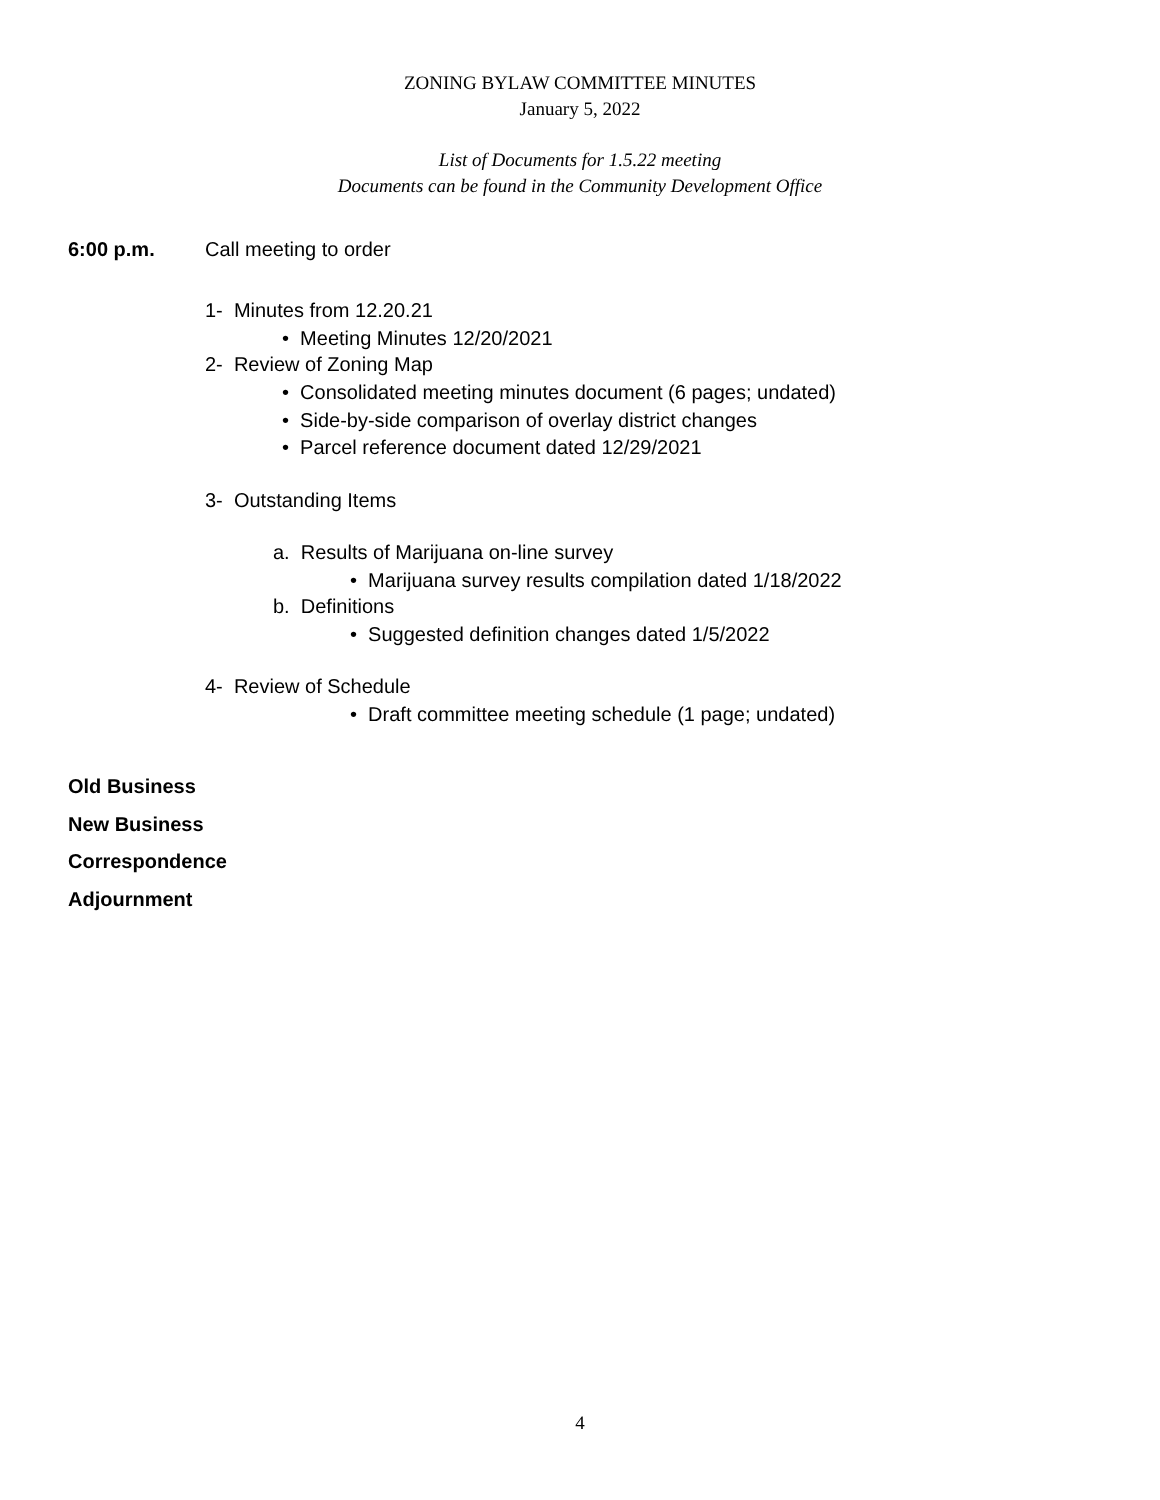ZONING BYLAW COMMITTEE MINUTES
January 5, 2022
List of Documents for 1.5.22 meeting
Documents can be found in the Community Development Office
6:00 p.m. Call meeting to order
1- Minutes from 12.20.21
• Meeting Minutes 12/20/2021
2- Review of Zoning Map
• Consolidated meeting minutes document (6 pages; undated)
• Side-by-side comparison of overlay district changes
• Parcel reference document dated 12/29/2021
3- Outstanding Items
a. Results of Marijuana on-line survey
• Marijuana survey results compilation dated 1/18/2022
b. Definitions
• Suggested definition changes dated 1/5/2022
4- Review of Schedule
• Draft committee meeting schedule (1 page; undated)
Old Business
New Business
Correspondence
Adjournment
4